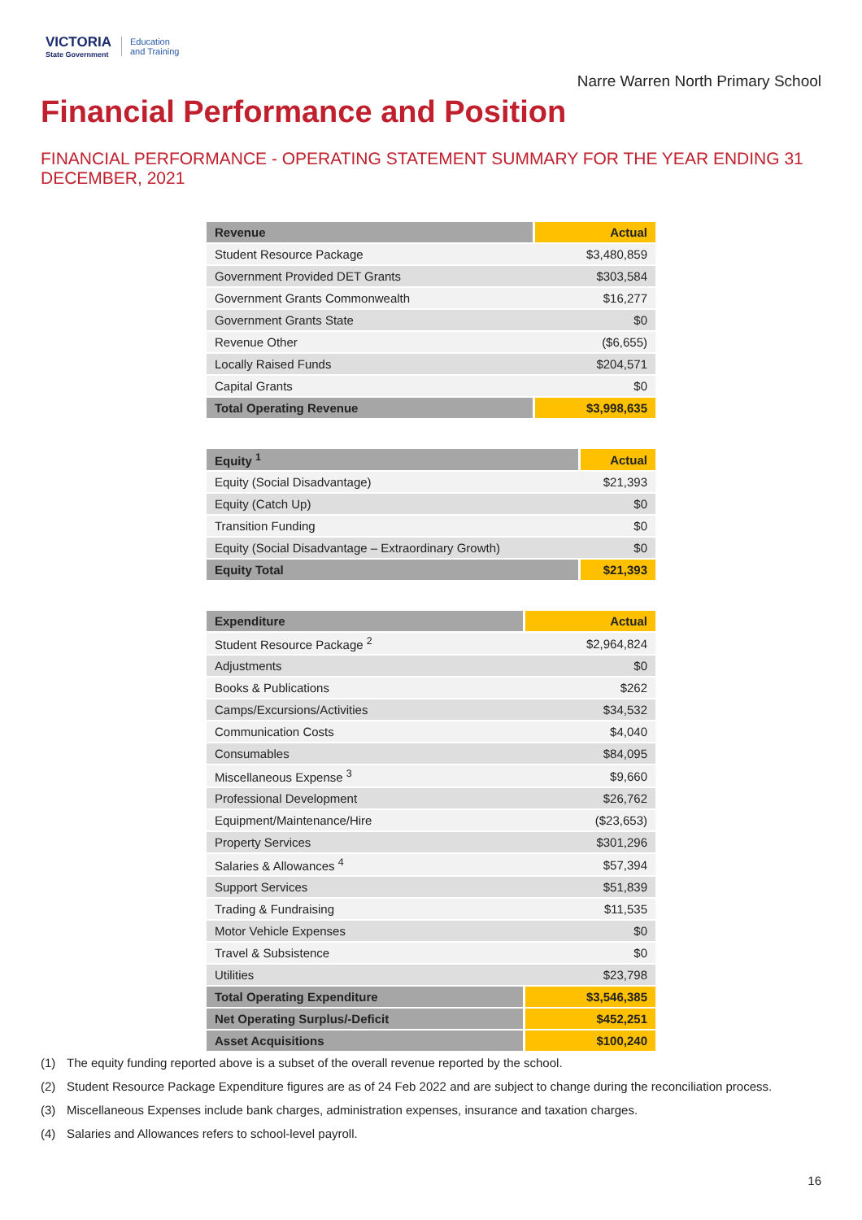VICTORIA
State Government
Education
and Training
Narre Warren North Primary School
Financial Performance and Position
FINANCIAL PERFORMANCE - OPERATING STATEMENT SUMMARY FOR THE YEAR ENDING 31 DECEMBER, 2021
| Revenue | Actual |
| --- | --- |
| Student Resource Package | $3,480,859 |
| Government Provided DET Grants | $303,584 |
| Government Grants Commonwealth | $16,277 |
| Government Grants State | $0 |
| Revenue Other | ($6,655) |
| Locally Raised Funds | $204,571 |
| Capital Grants | $0 |
| Total Operating Revenue | $3,998,635 |
| Equity <sup>1</sup> | Actual |
| --- | --- |
| Equity (Social Disadvantage) | $21,393 |
| Equity (Catch Up) | $0 |
| Transition Funding | $0 |
| Equity (Social Disadvantage – Extraordinary Growth) | $0 |
| Equity Total | $21,393 |
| Expenditure | Actual |
| --- | --- |
| Student Resource Package <sup>2</sup> | $2,964,824 |
| Adjustments | $0 |
| Books & Publications | $262 |
| Camps/Excursions/Activities | $34,532 |
| Communication Costs | $4,040 |
| Consumables | $84,095 |
| Miscellaneous Expense <sup>3</sup> | $9,660 |
| Professional Development | $26,762 |
| Equipment/Maintenance/Hire | ($23,653) |
| Property Services | $301,296 |
| Salaries & Allowances <sup>4</sup> | $57,394 |
| Support Services | $51,839 |
| Trading & Fundraising | $11,535 |
| Motor Vehicle Expenses | $0 |
| Travel & Subsistence | $0 |
| Utilities | $23,798 |
| Total Operating Expenditure | $3,546,385 |
| Net Operating Surplus/-Deficit | $452,251 |
| Asset Acquisitions | $100,240 |
(1) The equity funding reported above is a subset of the overall revenue reported by the school.
(2) Student Resource Package Expenditure figures are as of 24 Feb 2022 and are subject to change during the reconciliation process.
(3) Miscellaneous Expenses include bank charges, administration expenses, insurance and taxation charges.
(4) Salaries and Allowances refers to school-level payroll.
16